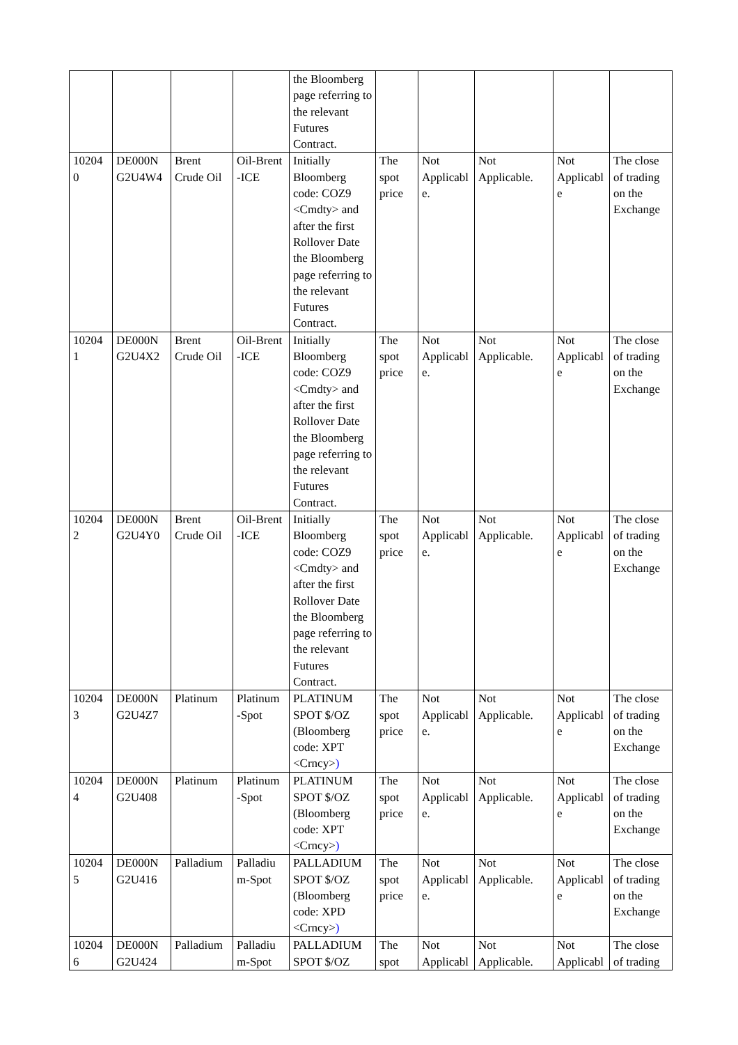| | | | | the Bloomberg page referring to the relevant Futures Contract. | | | | | |
| 10204 0 | DE000N G2U4W4 | Brent Crude Oil | Oil-Brent -ICE | Initially Bloomberg code: COZ9 <Cmdty> and after the first Rollover Date the Bloomberg page referring to the relevant Futures Contract. | The spot price | Not Applicabl e. | Not Applicable. | Not Applicabl e | The close of trading on the Exchange |
| 10204 1 | DE000N G2U4X2 | Brent Crude Oil | Oil-Brent -ICE | Initially Bloomberg code: COZ9 <Cmdty> and after the first Rollover Date the Bloomberg page referring to the relevant Futures Contract. | The spot price | Not Applicabl e. | Not Applicable. | Not Applicabl e | The close of trading on the Exchange |
| 10204 2 | DE000N G2U4Y0 | Brent Crude Oil | Oil-Brent -ICE | Initially Bloomberg code: COZ9 <Cmdty> and after the first Rollover Date the Bloomberg page referring to the relevant Futures Contract. | The spot price | Not Applicabl e. | Not Applicable. | Not Applicabl e | The close of trading on the Exchange |
| 10204 3 | DE000N G2U4Z7 | Platinum | Platinum -Spot | PLATINUM SPOT $/OZ (Bloomberg code: XPT <Crncy> ) | The spot price | Not Applicabl e. | Not Applicable. | Not Applicabl e | The close of trading on the Exchange |
| 10204 4 | DE000N G2U408 | Platinum | Platinum -Spot | PLATINUM SPOT $/OZ (Bloomberg code: XPT <Crncy> ) | The spot price | Not Applicabl e. | Not Applicable. | Not Applicabl e | The close of trading on the Exchange |
| 10204 5 | DE000N G2U416 | Palladium | Palladiu m-Spot | PALLADIUM SPOT $/OZ (Bloomberg code: XPD <Crncy> ) | The spot price | Not Applicabl e. | Not Applicable. | Not Applicabl e | The close of trading on the Exchange |
| 10204 6 | DE000N G2U424 | Palladium | Palladiu m-Spot | PALLADIUM SPOT $/OZ | The spot | Not Applicabl | Not Applicable. | Not Applicabl | The close of trading |